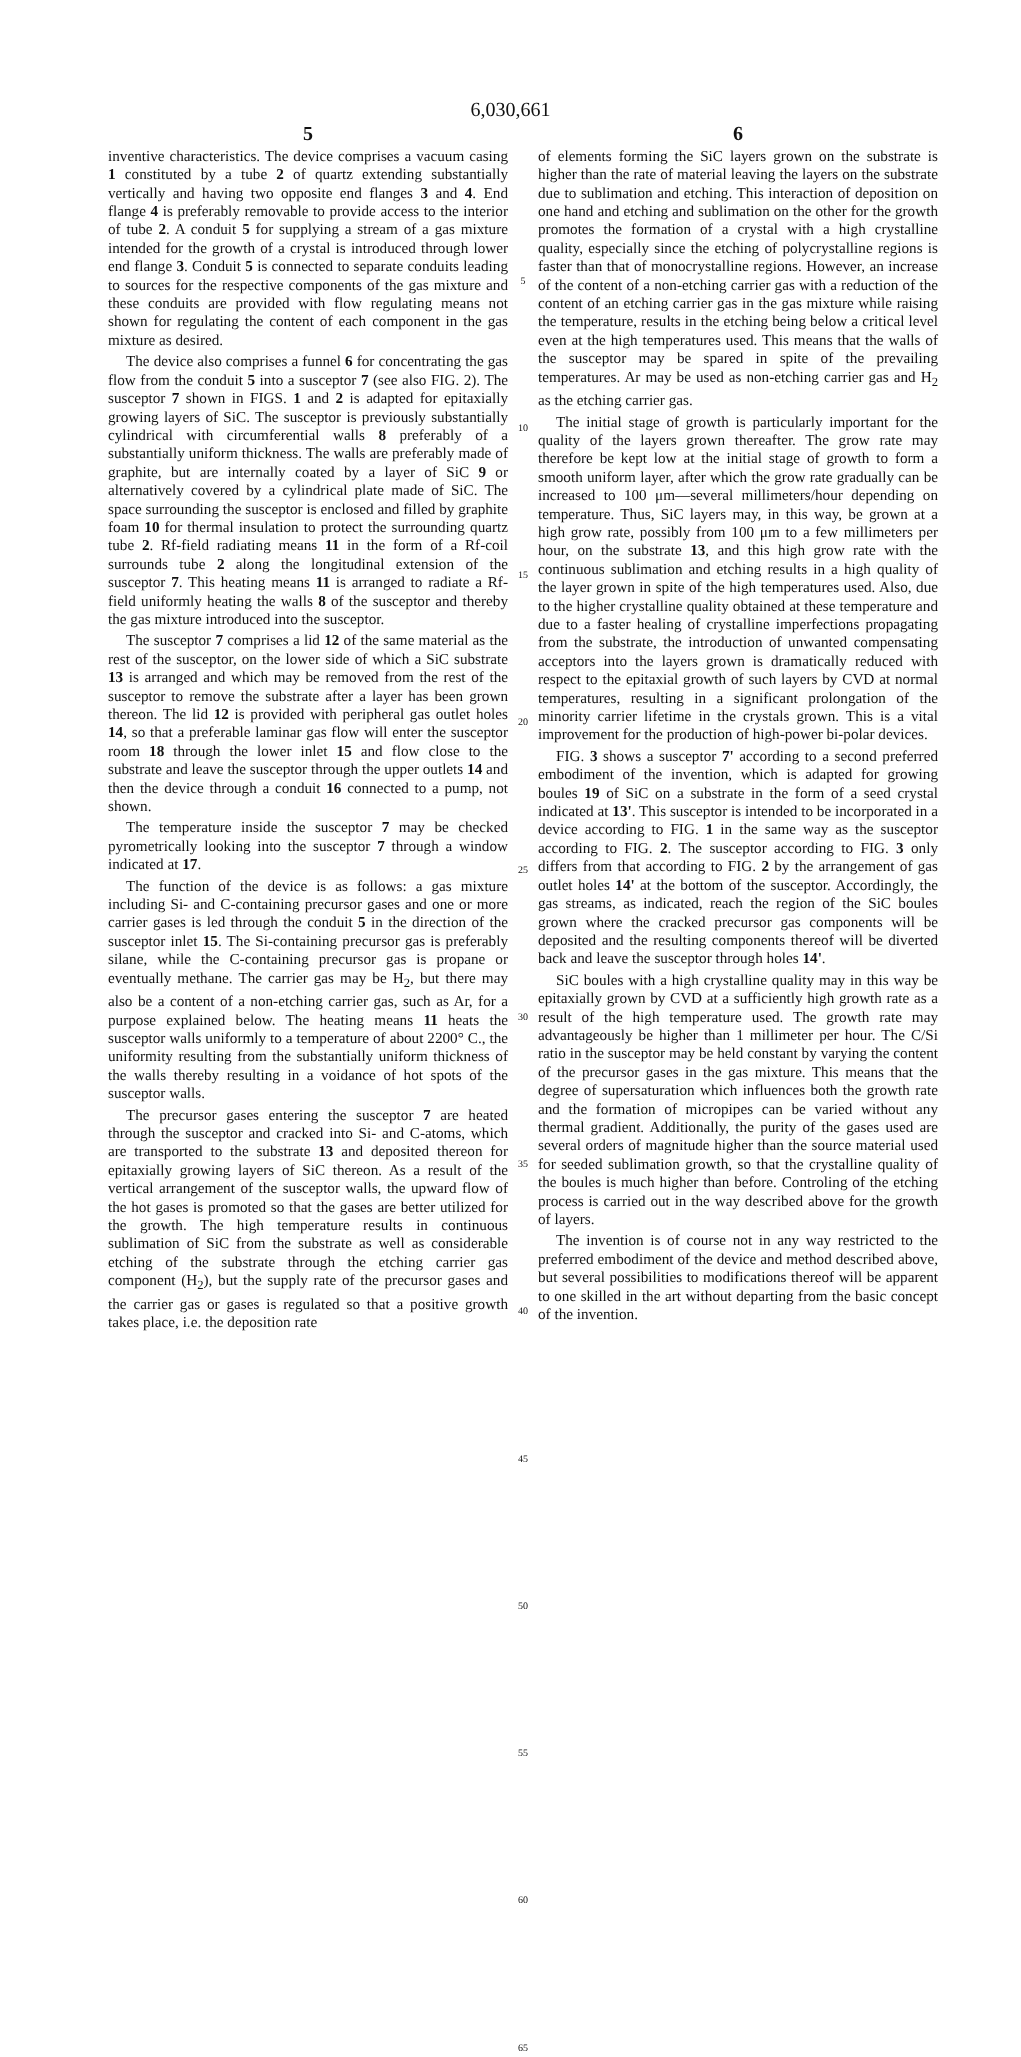6,030,661
5
inventive characteristics. The device comprises a vacuum casing 1 constituted by a tube 2 of quartz extending substantially vertically and having two opposite end flanges 3 and 4. End flange 4 is preferably removable to provide access to the interior of tube 2. A conduit 5 for supplying a stream of a gas mixture intended for the growth of a crystal is introduced through lower end flange 3. Conduit 5 is connected to separate conduits leading to sources for the respective components of the gas mixture and these conduits are provided with flow regulating means not shown for regulating the content of each component in the gas mixture as desired.
The device also comprises a funnel 6 for concentrating the gas flow from the conduit 5 into a susceptor 7 (see also FIG. 2). The susceptor 7 shown in FIGS. 1 and 2 is adapted for epitaxially growing layers of SiC. The susceptor is previously substantially cylindrical with circumferential walls 8 preferably of a substantially uniform thickness. The walls are preferably made of graphite, but are internally coated by a layer of SiC 9 or alternatively covered by a cylindrical plate made of SiC. The space surrounding the susceptor is enclosed and filled by graphite foam 10 for thermal insulation to protect the surrounding quartz tube 2. Rf-field radiating means 11 in the form of a Rf-coil surrounds tube 2 along the longitudinal extension of the susceptor 7. This heating means 11 is arranged to radiate a Rf-field uniformly heating the walls 8 of the susceptor and thereby the gas mixture introduced into the susceptor.
The susceptor 7 comprises a lid 12 of the same material as the rest of the susceptor, on the lower side of which a SiC substrate 13 is arranged and which may be removed from the rest of the susceptor to remove the substrate after a layer has been grown thereon. The lid 12 is provided with peripheral gas outlet holes 14, so that a preferable laminar gas flow will enter the susceptor room 18 through the lower inlet 15 and flow close to the substrate and leave the susceptor through the upper outlets 14 and then the device through a conduit 16 connected to a pump, not shown.
The temperature inside the susceptor 7 may be checked pyrometrically looking into the susceptor 7 through a window indicated at 17.
The function of the device is as follows: a gas mixture including Si- and C-containing precursor gases and one or more carrier gases is led through the conduit 5 in the direction of the susceptor inlet 15. The Si-containing precursor gas is preferably silane, while the C-containing precursor gas is propane or eventually methane. The carrier gas may be H<sub>2</sub>, but there may also be a content of a non-etching carrier gas, such as Ar, for a purpose explained below. The heating means 11 heats the susceptor walls uniformly to a temperature of about 2200° C., the uniformity resulting from the substantially uniform thickness of the walls thereby resulting in a voidance of hot spots of the susceptor walls.
The precursor gases entering the susceptor 7 are heated through the susceptor and cracked into Si- and C-atoms, which are transported to the substrate 13 and deposited thereon for epitaxially growing layers of SiC thereon. As a result of the vertical arrangement of the susceptor walls, the upward flow of the hot gases is promoted so that the gases are better utilized for the growth. The high temperature results in continuous sublimation of SiC from the substrate as well as considerable etching of the substrate through the etching carrier gas component (H<sub>2</sub>), but the supply rate of the precursor gases and the carrier gas or gases is regulated so that a positive growth takes place, i.e. the deposition rate
5
10
15
20
25
30
35
40
45
50
55
60
65
6
of elements forming the SiC layers grown on the substrate is higher than the rate of material leaving the layers on the substrate due to sublimation and etching. This interaction of deposition on one hand and etching and sublimation on the other for the growth promotes the formation of a crystal with a high crystalline quality, especially since the etching of polycrystalline regions is faster than that of monocrystalline regions. However, an increase of the content of a non-etching carrier gas with a reduction of the content of an etching carrier gas in the gas mixture while raising the temperature, results in the etching being below a critical level even at the high temperatures used. This means that the walls of the susceptor may be spared in spite of the prevailing temperatures. Ar may be used as non-etching carrier gas and H<sub>2</sub> as the etching carrier gas.
The initial stage of growth is particularly important for the quality of the layers grown thereafter. The grow rate may therefore be kept low at the initial stage of growth to form a smooth uniform layer, after which the grow rate gradually can be increased to 100 μm—several millimeters/hour depending on temperature. Thus, SiC layers may, in this way, be grown at a high grow rate, possibly from 100 μm to a few millimeters per hour, on the substrate 13, and this high grow rate with the continuous sublimation and etching results in a high quality of the layer grown in spite of the high temperatures used. Also, due to the higher crystalline quality obtained at these temperature and due to a faster healing of crystalline imperfections propagating from the substrate, the introduction of unwanted compensating acceptors into the layers grown is dramatically reduced with respect to the epitaxial growth of such layers by CVD at normal temperatures, resulting in a significant prolongation of the minority carrier lifetime in the crystals grown. This is a vital improvement for the production of high-power bi-polar devices.
FIG. 3 shows a susceptor 7' according to a second preferred embodiment of the invention, which is adapted for growing boules 19 of SiC on a substrate in the form of a seed crystal indicated at 13'. This susceptor is intended to be incorporated in a device according to FIG. 1 in the same way as the susceptor according to FIG. 2. The susceptor according to FIG. 3 only differs from that according to FIG. 2 by the arrangement of gas outlet holes 14' at the bottom of the susceptor. Accordingly, the gas streams, as indicated, reach the region of the SiC boules grown where the cracked precursor gas components will be deposited and the resulting components thereof will be diverted back and leave the susceptor through holes 14'.
SiC boules with a high crystalline quality may in this way be epitaxially grown by CVD at a sufficiently high growth rate as a result of the high temperature used. The growth rate may advantageously be higher than 1 millimeter per hour. The C/Si ratio in the susceptor may be held constant by varying the content of the precursor gases in the gas mixture. This means that the degree of supersaturation which influences both the growth rate and the formation of micropipes can be varied without any thermal gradient. Additionally, the purity of the gases used are several orders of magnitude higher than the source material used for seeded sublimation growth, so that the crystalline quality of the boules is much higher than before. Controling of the etching process is carried out in the way described above for the growth of layers.
The invention is of course not in any way restricted to the preferred embodiment of the device and method described above, but several possibilities to modifications thereof will be apparent to one skilled in the art without departing from the basic concept of the invention.